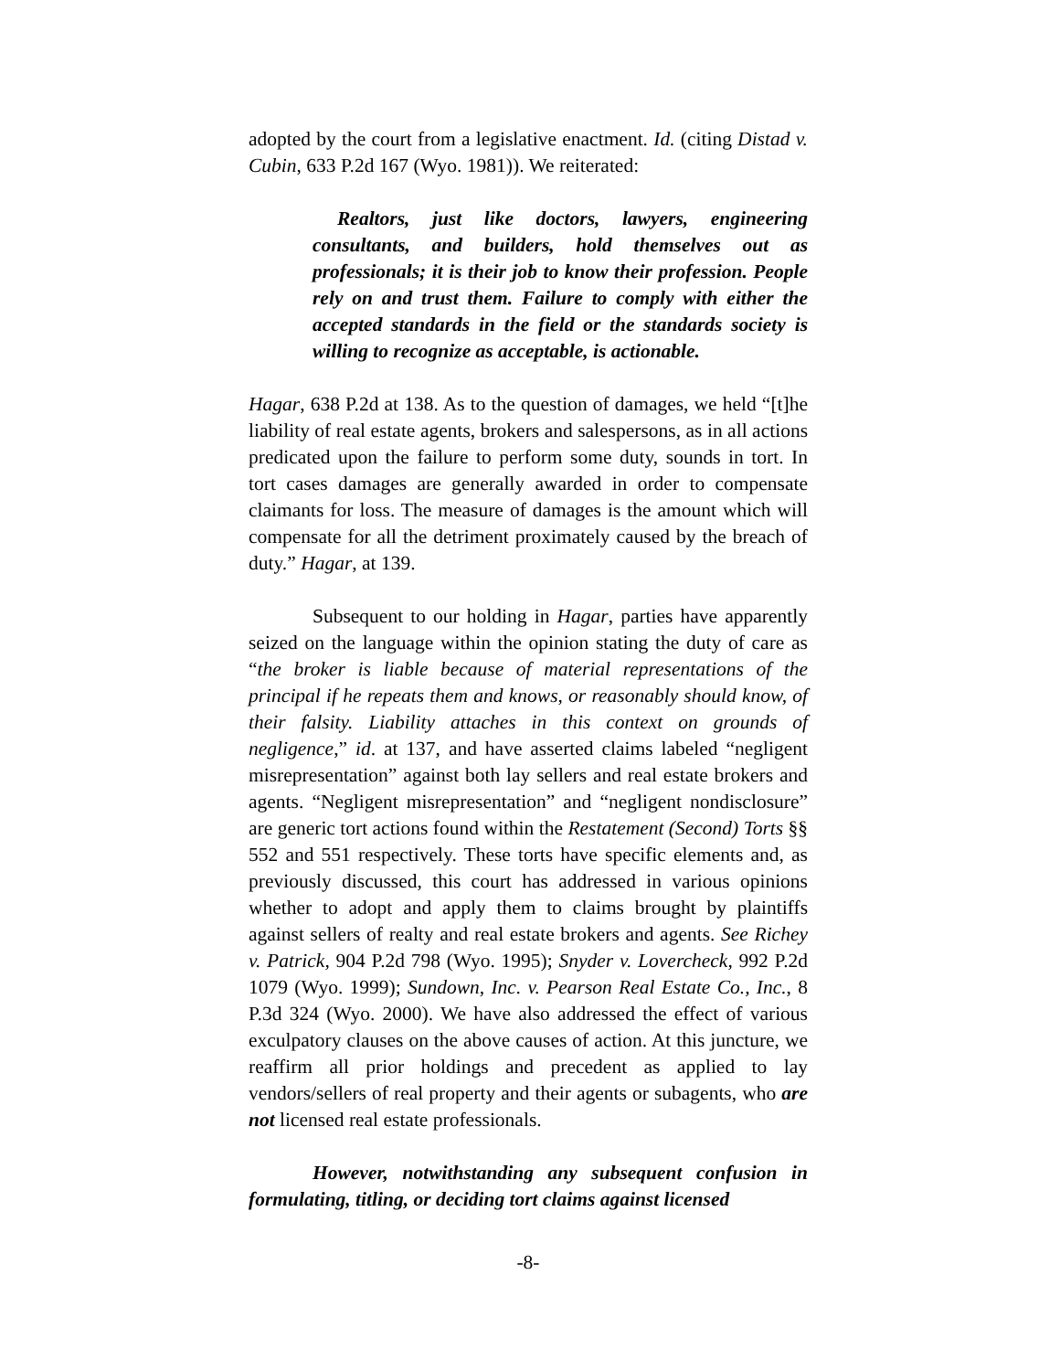adopted by the court from a legislative enactment. Id. (citing Distad v. Cubin, 633 P.2d 167 (Wyo. 1981)). We reiterated:
Realtors, just like doctors, lawyers, engineering consultants, and builders, hold themselves out as professionals; it is their job to know their profession. People rely on and trust them. Failure to comply with either the accepted standards in the field or the standards society is willing to recognize as acceptable, is actionable.
Hagar, 638 P.2d at 138. As to the question of damages, we held “[t]he liability of real estate agents, brokers and salespersons, as in all actions predicated upon the failure to perform some duty, sounds in tort. In tort cases damages are generally awarded in order to compensate claimants for loss. The measure of damages is the amount which will compensate for all the detriment proximately caused by the breach of duty.” Hagar, at 139.
Subsequent to our holding in Hagar, parties have apparently seized on the language within the opinion stating the duty of care as “the broker is liable because of material representations of the principal if he repeats them and knows, or reasonably should know, of their falsity. Liability attaches in this context on grounds of negligence,” id. at 137, and have asserted claims labeled “negligent misrepresentation” against both lay sellers and real estate brokers and agents. “Negligent misrepresentation” and “negligent nondisclosure” are generic tort actions found within the Restatement (Second) Torts §§ 552 and 551 respectively. These torts have specific elements and, as previously discussed, this court has addressed in various opinions whether to adopt and apply them to claims brought by plaintiffs against sellers of realty and real estate brokers and agents. See Richey v. Patrick, 904 P.2d 798 (Wyo. 1995); Snyder v. Lovercheck, 992 P.2d 1079 (Wyo. 1999); Sundown, Inc. v. Pearson Real Estate Co., Inc., 8 P.3d 324 (Wyo. 2000). We have also addressed the effect of various exculpatory clauses on the above causes of action. At this juncture, we reaffirm all prior holdings and precedent as applied to lay vendors/sellers of real property and their agents or subagents, who are not licensed real estate professionals.
However, notwithstanding any subsequent confusion in formulating, titling, or deciding tort claims against licensed
-8-